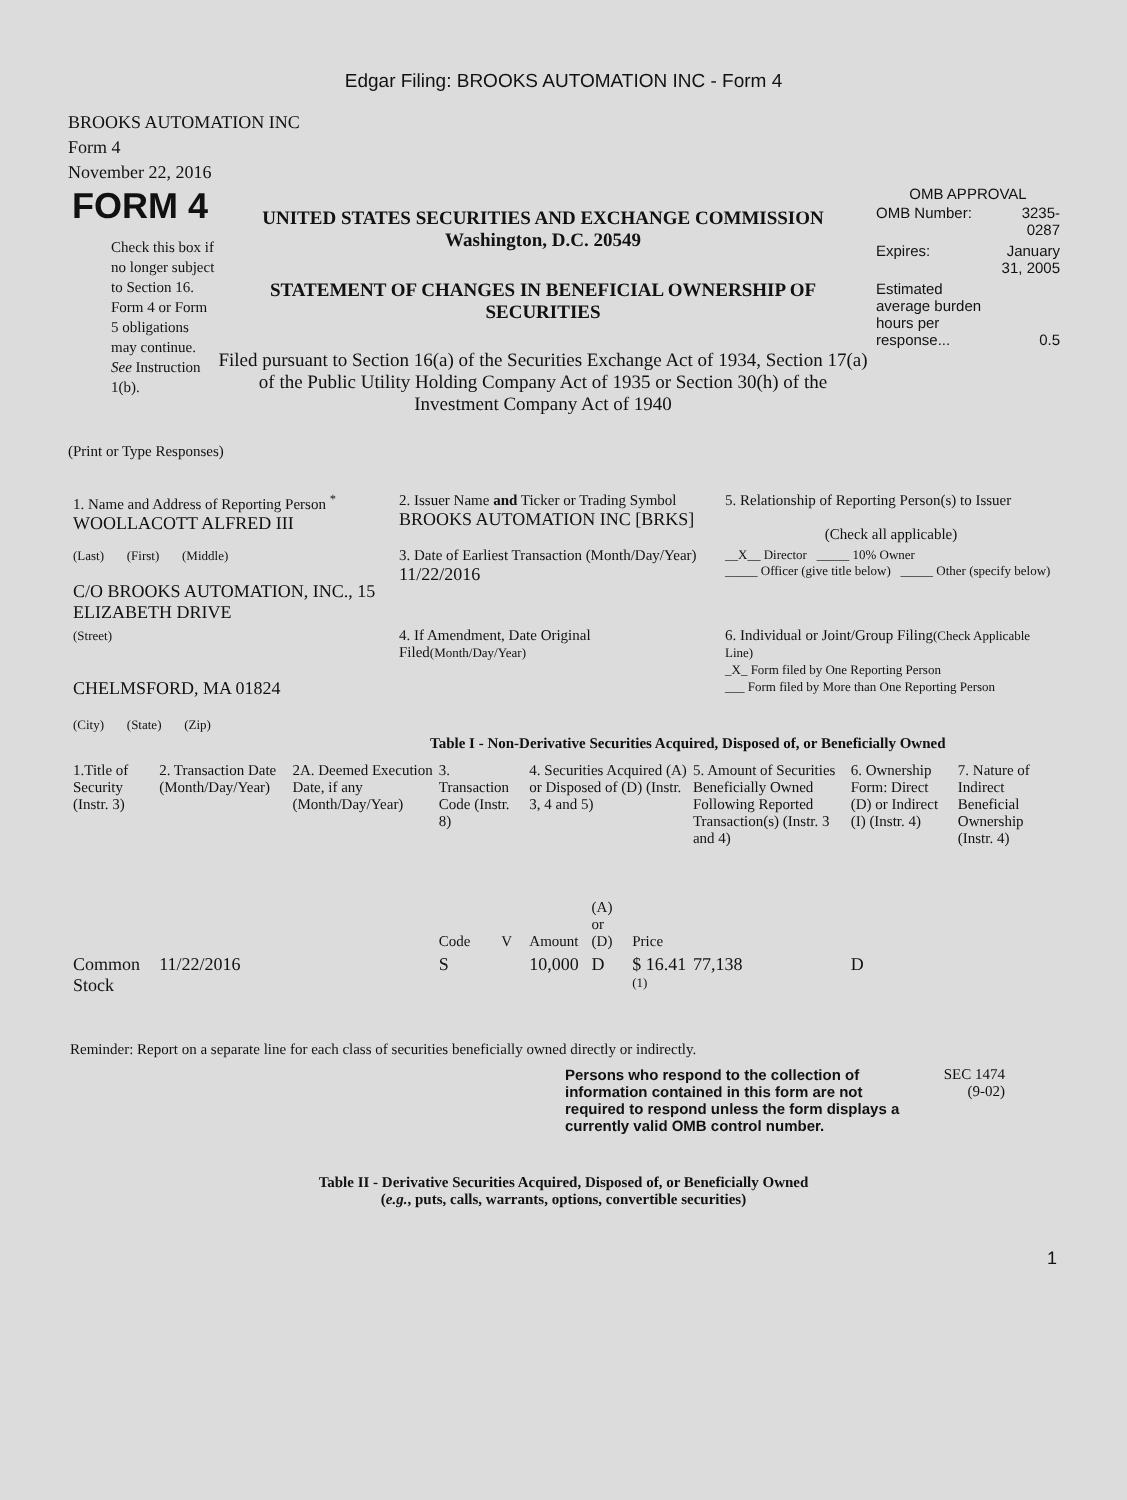Edgar Filing: BROOKS AUTOMATION INC - Form 4
BROOKS AUTOMATION INC
Form 4
November 22, 2016
FORM 4
Check this box if no longer subject to Section 16. Form 4 or Form 5 obligations may continue. See Instruction 1(b).
UNITED STATES SECURITIES AND EXCHANGE COMMISSION
Washington, D.C. 20549
STATEMENT OF CHANGES IN BENEFICIAL OWNERSHIP OF SECURITIES
Filed pursuant to Section 16(a) of the Securities Exchange Act of 1934, Section 17(a) of the Public Utility Holding Company Act of 1935 or Section 30(h) of the Investment Company Act of 1940
OMB APPROVAL
| OMB Number: | 3235-0287 |
| Expires: | January 31, 2005 |
| Estimated average burden hours per response... | 0.5 |
(Print or Type Responses)
| 1. Name and Address of Reporting Person <sup>*</sup> WOOLLACOTT ALFRED III | 2. Issuer Name and Ticker or Trading Symbol BROOKS AUTOMATION INC [BRKS] | 5. Relationship of Reporting Person(s) to Issuer (Check all applicable) |
| (Last) (First) (Middle) C/O BROOKS AUTOMATION, INC., 15 ELIZABETH DRIVE | 3. Date of Earliest Transaction (Month/Day/Year) 11/22/2016 | __X__ Director _____ 10% Owner _____ Officer (give title below) _____ Other (specify below) |
| (Street) CHELMSFORD, MA 01824 (City) (State) (Zip) | 4. If Amendment, Date Original Filed (Month/Day/Year) | 6. Individual or Joint/Group Filing (Check Applicable Line) _X_ Form filed by One Reporting Person ___ Form filed by More than One Reporting Person |
Table I - Non-Derivative Securities Acquired, Disposed of, or Beneficially Owned
| 1.Title of Security (Instr. 3) | 2. Transaction Date (Month/Day/Year) | 2A. Deemed Execution Date, if any (Month/Day/Year) | 3. Transaction Code (Instr. 8) | | 4. Securities Acquired (A) or Disposed of (D) (Instr. 3, 4 and 5) | | | 5. Amount of Securities Beneficially Owned Following Reported Transaction(s) (Instr. 3 and 4) | 6. Ownership Form: Direct (D) or Indirect (I) (Instr. 4) | 7. Nature of Indirect Beneficial Ownership (Instr. 4) |
| --- | --- | --- | --- | --- | --- | --- | --- | --- | --- | --- |
| | | | Code | V | Amount | (A) or (D) | Price | | | |
| Common Stock | 11/22/2016 | | S | | 10,000 | D | $ 16.41 <sup>(1)</sup> | 77,138 | D | |
Reminder: Report on a separate line for each class of securities beneficially owned directly or indirectly.
Persons who respond to the collection of information contained in this form are not required to respond unless the form displays a currently valid OMB control number.
SEC 1474
(9-02)
Table II - Derivative Securities Acquired, Disposed of, or Beneficially Owned
(e.g., puts, calls, warrants, options, convertible securities)
1